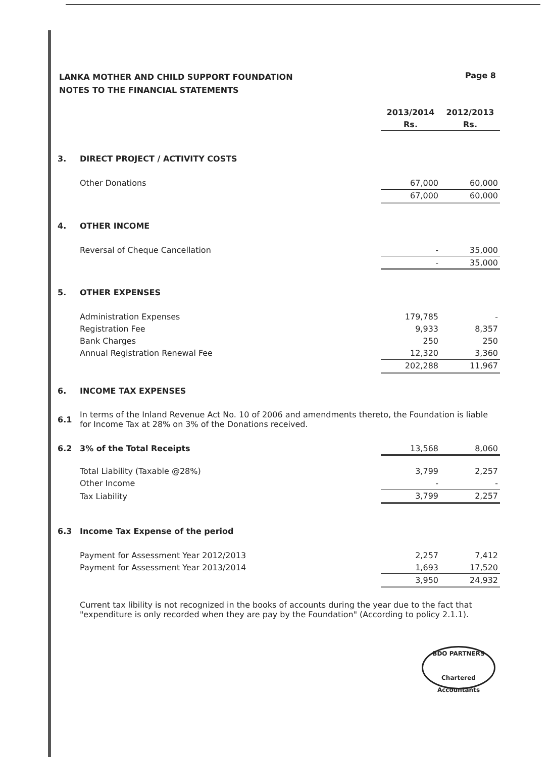Page 8
LANKA MOTHER AND CHILD SUPPORT FOUNDATION
NOTES TO THE FINANCIAL STATEMENTS
| | | 2013/2014 | 2012/2013 |
| | | Rs. | Rs. |
| 3. | DIRECT PROJECT / ACTIVITY COSTS | | |
| | Other Donations | 67,000 | 60,000 |
| | | 67,000 | 60,000 |
| 4. | OTHER INCOME | | |
| | Reversal of Cheque Cancellation | - | 35,000 |
| | | - | 35,000 |
| 5. | OTHER EXPENSES | | |
| | Administration Expenses | 179,785 | - |
| | Registration Fee | 9,933 | 8,357 |
| | Bank Charges | 250 | 250 |
| | Annual Registration Renewal Fee | 12,320 | 3,360 |
| | | 202,288 | 11,967 |
| 6. | INCOME TAX EXPENSES | | |
| 6.1 | In terms of the Inland Revenue Act No. 10 of 2006 and amendments thereto, the Foundation is liable for Income Tax at 28% on 3% of the Donations received. | | |
| 6.2 | 3% of the Total Receipts | 13,568 | 8,060 |
| | Total Liability (Taxable @28%) | 3,799 | 2,257 |
| | Other Income | - | - |
| | Tax Liability | 3,799 | 2,257 |
| 6.3 | Income Tax Expense of the period | | |
| | Payment for Assessment Year 2012/2013 | 2,257 | 7,412 |
| | Payment for Assessment Year 2013/2014 | 1,693 | 17,520 |
| | | 3,950 | 24,932 |
| | Current tax libility is not recognized in the books of accounts during the year due to the fact that "expenditure is only recorded when they are pay by the Foundation" (According to policy 2.1.1). | | |
BDO PARTNERS
Chartered Accountants